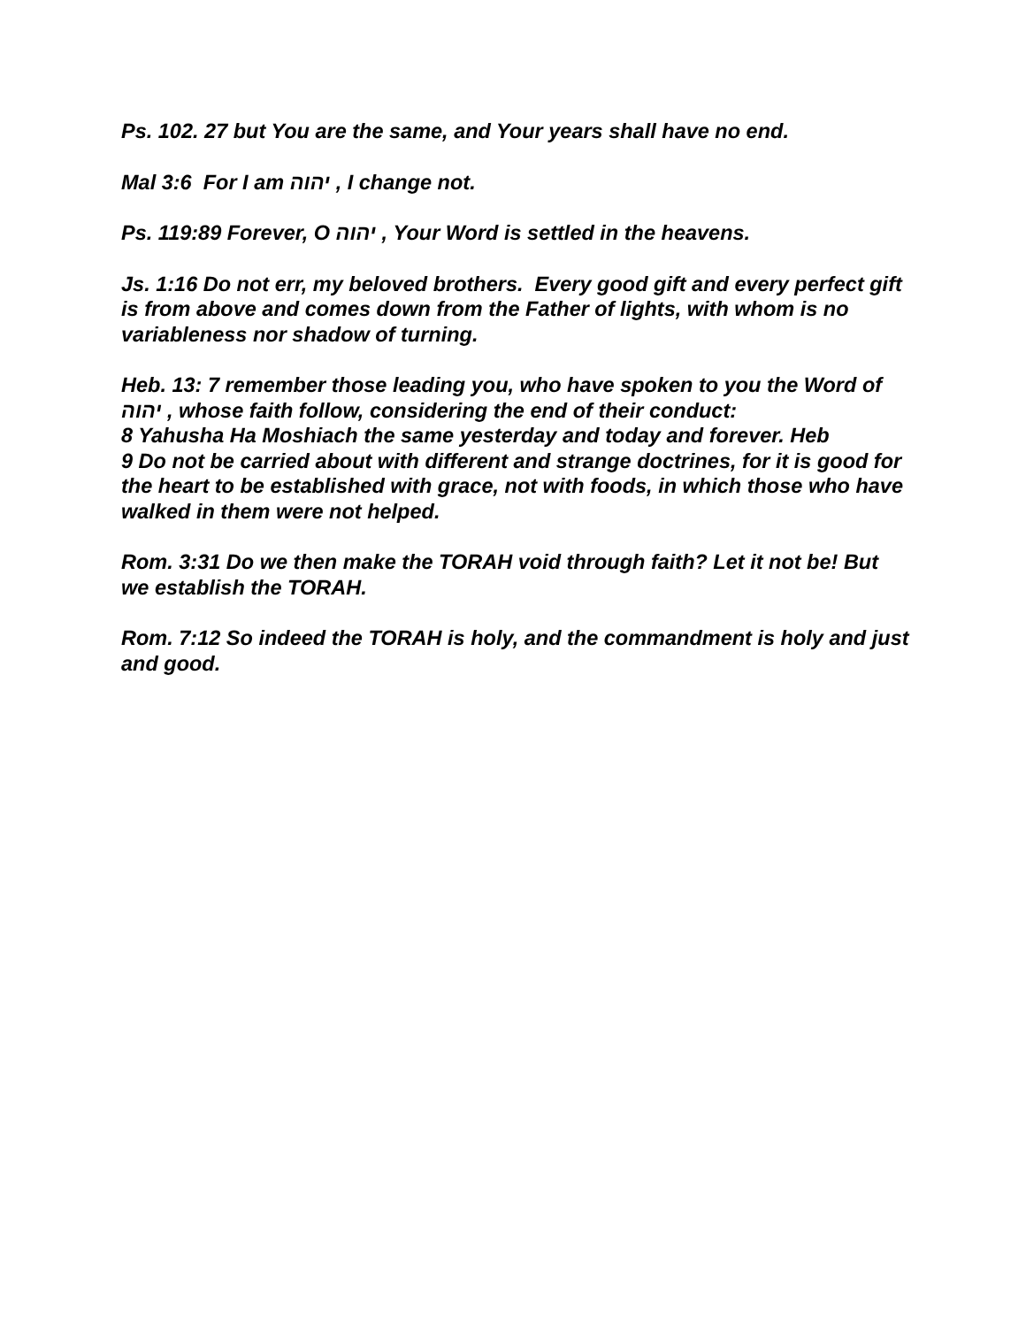Ps. 102. 27 but You are the same, and Your years shall have no end.
Mal 3:6 For I am יהוה , I change not.
Ps. 119:89 Forever, O יהוה , Your Word is settled in the heavens.
Js. 1:16 Do not err, my beloved brothers. Every good gift and every perfect gift is from above and comes down from the Father of lights, with whom is no variableness nor shadow of turning.
Heb. 13: 7 remember those leading you, who have spoken to you the Word of יהוה , whose faith follow, considering the end of their conduct:
8 Yahusha Ha Moshiach the same yesterday and today and forever. Heb
9 Do not be carried about with different and strange doctrines, for it is good for the heart to be established with grace, not with foods, in which those who have walked in them were not helped.
Rom. 3:31 Do we then make the TORAH void through faith? Let it not be! But we establish the TORAH.
Rom. 7:12 So indeed the TORAH is holy, and the commandment is holy and just and good.